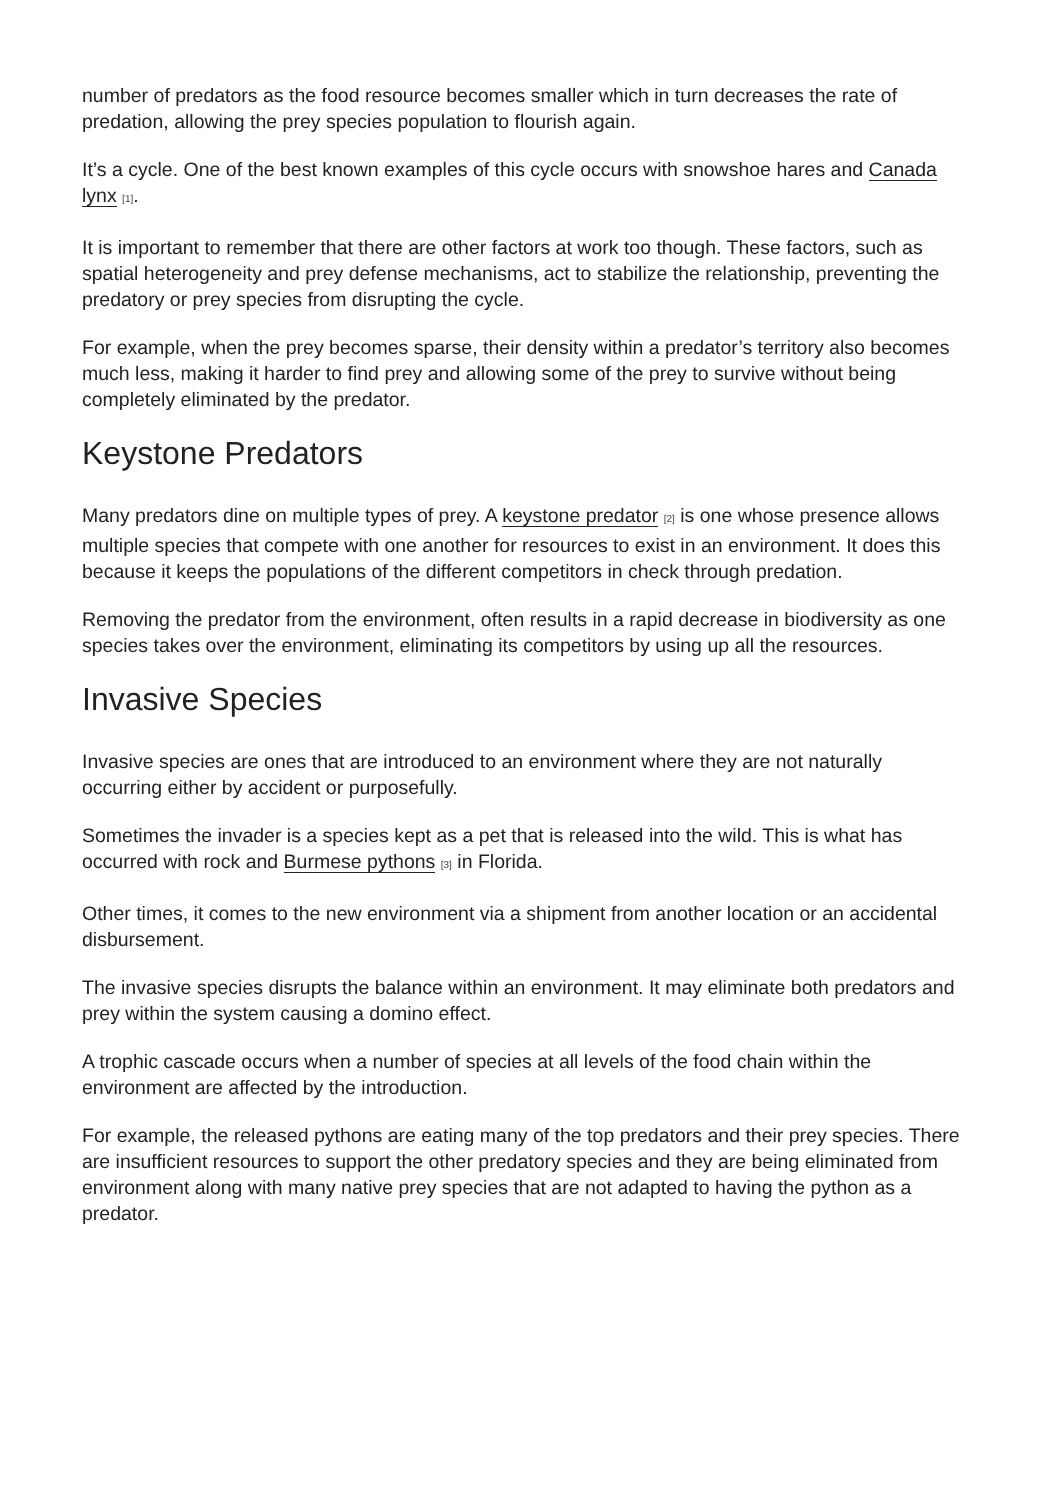number of predators as the food resource becomes smaller which in turn decreases the rate of predation, allowing the prey species population to flourish again.
It’s a cycle. One of the best known examples of this cycle occurs with snowshoe hares and Canada lynx <sup>[1]</sup>.
It is important to remember that there are other factors at work too though. These factors, such as spatial heterogeneity and prey defense mechanisms, act to stabilize the relationship, preventing the predatory or prey species from disrupting the cycle.
For example, when the prey becomes sparse, their density within a predator’s territory also becomes much less, making it harder to find prey and allowing some of the prey to survive without being completely eliminated by the predator.
Keystone Predators
Many predators dine on multiple types of prey. A keystone predator <sup>[2]</sup> is one whose presence allows multiple species that compete with one another for resources to exist in an environment. It does this because it keeps the populations of the different competitors in check through predation.
Removing the predator from the environment, often results in a rapid decrease in biodiversity as one species takes over the environment, eliminating its competitors by using up all the resources.
Invasive Species
Invasive species are ones that are introduced to an environment where they are not naturally occurring either by accident or purposefully.
Sometimes the invader is a species kept as a pet that is released into the wild. This is what has occurred with rock and Burmese pythons <sup>[3]</sup> in Florida.
Other times, it comes to the new environment via a shipment from another location or an accidental disbursement.
The invasive species disrupts the balance within an environment. It may eliminate both predators and prey within the system causing a domino effect.
A trophic cascade occurs when a number of species at all levels of the food chain within the environment are affected by the introduction.
For example, the released pythons are eating many of the top predators and their prey species. There are insufficient resources to support the other predatory species and they are being eliminated from environment along with many native prey species that are not adapted to having the python as a predator.